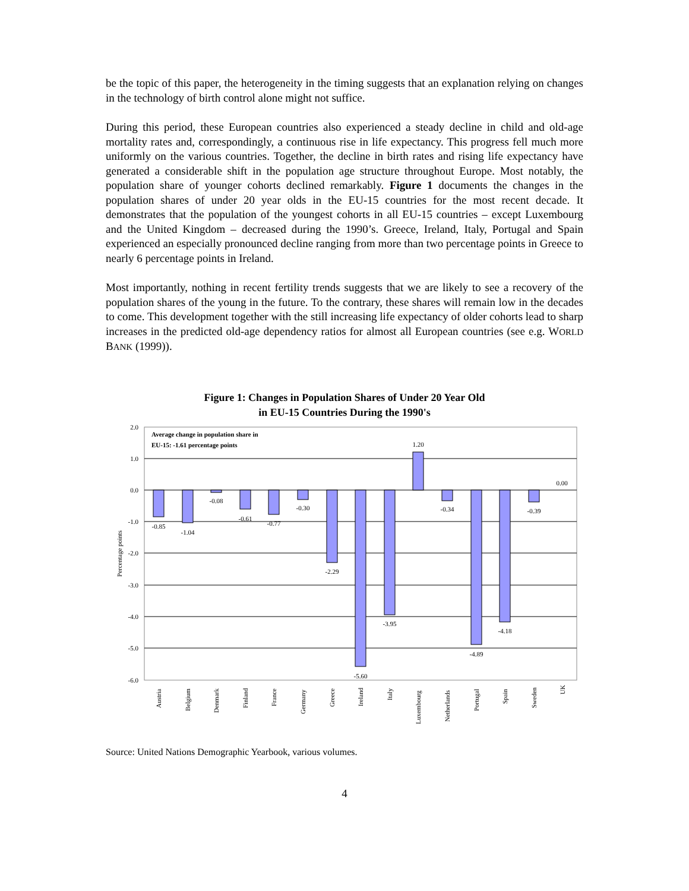be the topic of this paper, the heterogeneity in the timing suggests that an explanation relying on changes in the technology of birth control alone might not suffice.
During this period, these European countries also experienced a steady decline in child and old-age mortality rates and, correspondingly, a continuous rise in life expectancy. This progress fell much more uniformly on the various countries. Together, the decline in birth rates and rising life expectancy have generated a considerable shift in the population age structure throughout Europe. Most notably, the population share of younger cohorts declined remarkably. Figure 1 documents the changes in the population shares of under 20 year olds in the EU-15 countries for the most recent decade. It demonstrates that the population of the youngest cohorts in all EU-15 countries – except Luxembourg and the United Kingdom – decreased during the 1990’s. Greece, Ireland, Italy, Portugal and Spain experienced an especially pronounced decline ranging from more than two percentage points in Greece to nearly 6 percentage points in Ireland.
Most importantly, nothing in recent fertility trends suggests that we are likely to see a recovery of the population shares of the young in the future. To the contrary, these shares will remain low in the decades to come. This development together with the still increasing life expectancy of older cohorts lead to sharp increases in the predicted old-age dependency ratios for almost all European countries (see e.g. WORLD BANK (1999)).
Figure 1: Changes in Population Shares of Under 20 Year Old
in EU-15 Countries During the 1990's
2.0
1.0
0.0
-1.0
-2.0
-3.0
-4.0
-5.0
-6.0
Percentage points
Average change in population share in
EU-15: -1.61 percentage points
-0.85
-1.04
-0.08
-0.61
-0.77
-0.30
-2.29
-5.60
-3.95
1.20
-0.34
-4.89
-4.18
-0.39
0.00
Austria
Belgium
Denmark
Finland
France
Germany
Greece
Ireland
Italy
Luxembourg
Netherlands
Portugal
Spain
Sweden
UK
Source: United Nations Demographic Yearbook, various volumes.
4